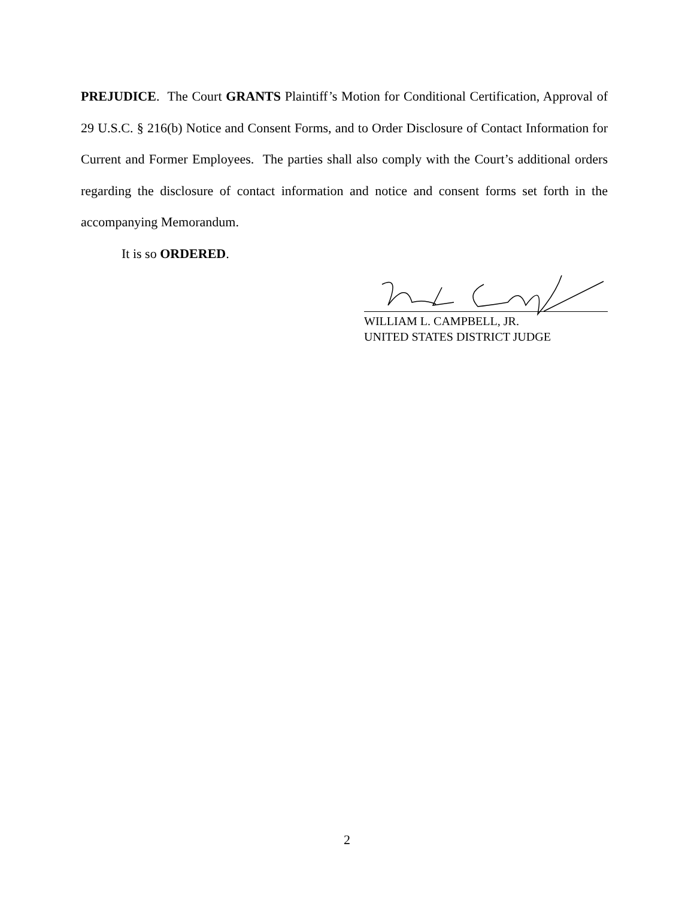PREJUDICE. The Court GRANTS Plaintiff’s Motion for Conditional Certification, Approval of 29 U.S.C. § 216(b) Notice and Consent Forms, and to Order Disclosure of Contact Information for Current and Former Employees. The parties shall also comply with the Court’s additional orders regarding the disclosure of contact information and notice and consent forms set forth in the accompanying Memorandum.
It is so ORDERED.
WILLIAM L. CAMPBELL, JR.
UNITED STATES DISTRICT JUDGE
2